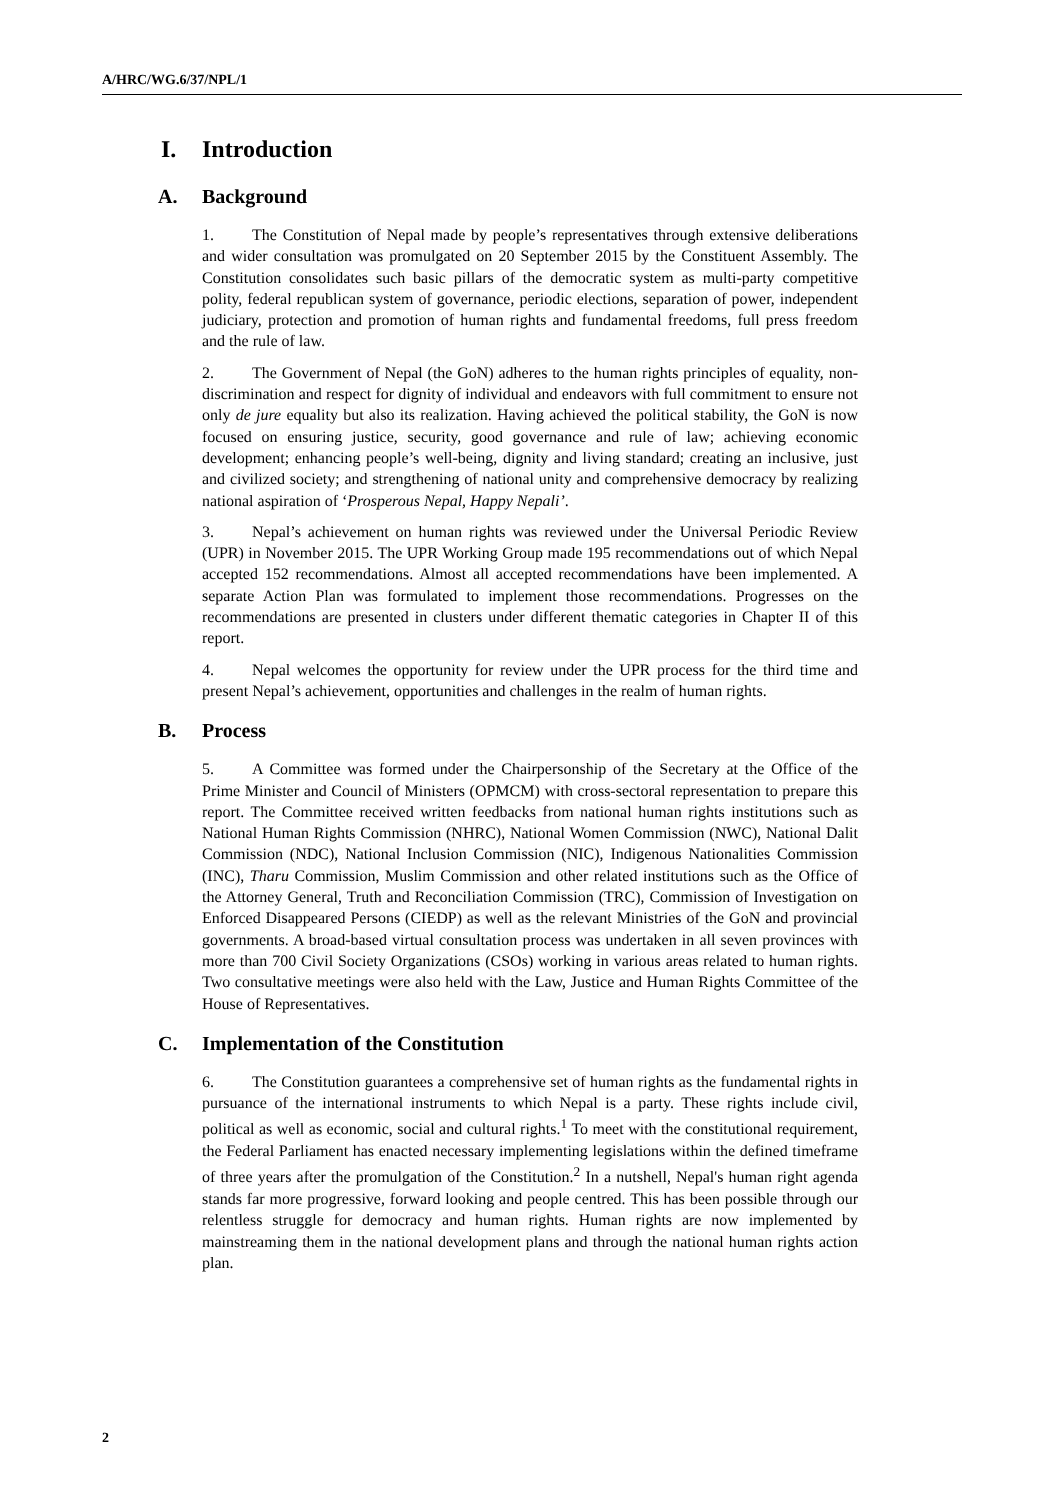A/HRC/WG.6/37/NPL/1
I. Introduction
A. Background
1. The Constitution of Nepal made by people’s representatives through extensive deliberations and wider consultation was promulgated on 20 September 2015 by the Constituent Assembly. The Constitution consolidates such basic pillars of the democratic system as multi-party competitive polity, federal republican system of governance, periodic elections, separation of power, independent judiciary, protection and promotion of human rights and fundamental freedoms, full press freedom and the rule of law.
2. The Government of Nepal (the GoN) adheres to the human rights principles of equality, non-discrimination and respect for dignity of individual and endeavors with full commitment to ensure not only de jure equality but also its realization. Having achieved the political stability, the GoN is now focused on ensuring justice, security, good governance and rule of law; achieving economic development; enhancing people’s well-being, dignity and living standard; creating an inclusive, just and civilized society; and strengthening of national unity and comprehensive democracy by realizing national aspiration of ‘Prosperous Nepal, Happy Nepali’.
3. Nepal’s achievement on human rights was reviewed under the Universal Periodic Review (UPR) in November 2015. The UPR Working Group made 195 recommendations out of which Nepal accepted 152 recommendations. Almost all accepted recommendations have been implemented. A separate Action Plan was formulated to implement those recommendations. Progresses on the recommendations are presented in clusters under different thematic categories in Chapter II of this report.
4. Nepal welcomes the opportunity for review under the UPR process for the third time and present Nepal’s achievement, opportunities and challenges in the realm of human rights.
B. Process
5. A Committee was formed under the Chairpersonship of the Secretary at the Office of the Prime Minister and Council of Ministers (OPMCM) with cross-sectoral representation to prepare this report. The Committee received written feedbacks from national human rights institutions such as National Human Rights Commission (NHRC), National Women Commission (NWC), National Dalit Commission (NDC), National Inclusion Commission (NIC), Indigenous Nationalities Commission (INC), Tharu Commission, Muslim Commission and other related institutions such as the Office of the Attorney General, Truth and Reconciliation Commission (TRC), Commission of Investigation on Enforced Disappeared Persons (CIEDP) as well as the relevant Ministries of the GoN and provincial governments. A broad-based virtual consultation process was undertaken in all seven provinces with more than 700 Civil Society Organizations (CSOs) working in various areas related to human rights. Two consultative meetings were also held with the Law, Justice and Human Rights Committee of the House of Representatives.
C. Implementation of the Constitution
6. The Constitution guarantees a comprehensive set of human rights as the fundamental rights in pursuance of the international instruments to which Nepal is a party. These rights include civil, political as well as economic, social and cultural rights.<sup>1</sup> To meet with the constitutional requirement, the Federal Parliament has enacted necessary implementing legislations within the defined timeframe of three years after the promulgation of the Constitution.<sup>2</sup> In a nutshell, Nepal's human right agenda stands far more progressive, forward looking and people centred. This has been possible through our relentless struggle for democracy and human rights. Human rights are now implemented by mainstreaming them in the national development plans and through the national human rights action plan.
2